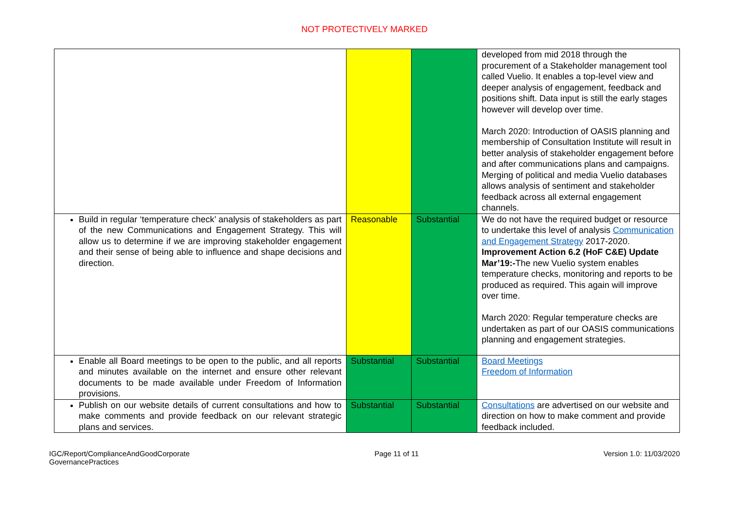NOT PROTECTIVELY MARKED
| | | | developed from mid 2018 through the procurement of a Stakeholder management tool called Vuelio. It enables a top-level view and deeper analysis of engagement, feedback and positions shift. Data input is still the early stages however will develop over time. March 2020: Introduction of OASIS planning and membership of Consultation Institute will result in better analysis of stakeholder engagement before and after communications plans and campaigns. Merging of political and media Vuelio databases allows analysis of sentiment and stakeholder feedback across all external engagement channels. |
| Build in regular ‘temperature check’ analysis of stakeholders as part of the new Communications and Engagement Strategy. This will allow us to determine if we are improving stakeholder engagement and their sense of being able to influence and shape decisions and direction. | Reasonable | Substantial | We do not have the required budget or resource to undertake this level of analysis Communication and Engagement Strategy 2017-2020. Improvement Action 6.2 (HoF C&E) Update Mar’19:- The new Vuelio system enables temperature checks, monitoring and reports to be produced as required. This again will improve over time. March 2020: Regular temperature checks are undertaken as part of our OASIS communications planning and engagement strategies. |
| Enable all Board meetings to be open to the public, and all reports and minutes available on the internet and ensure other relevant documents to be made available under Freedom of Information provisions. | Substantial | Substantial | Board Meetings Freedom of Information |
| Publish on our website details of current consultations and how to make comments and provide feedback on our relevant strategic plans and services. | Substantial | Substantial | Consultations are advertised on our website and direction on how to make comment and provide feedback included. |
IGC/Report/ComplianceAndGoodCorporate
GovernancePractices
Page 11 of 11 Version 1.0: 11/03/2020